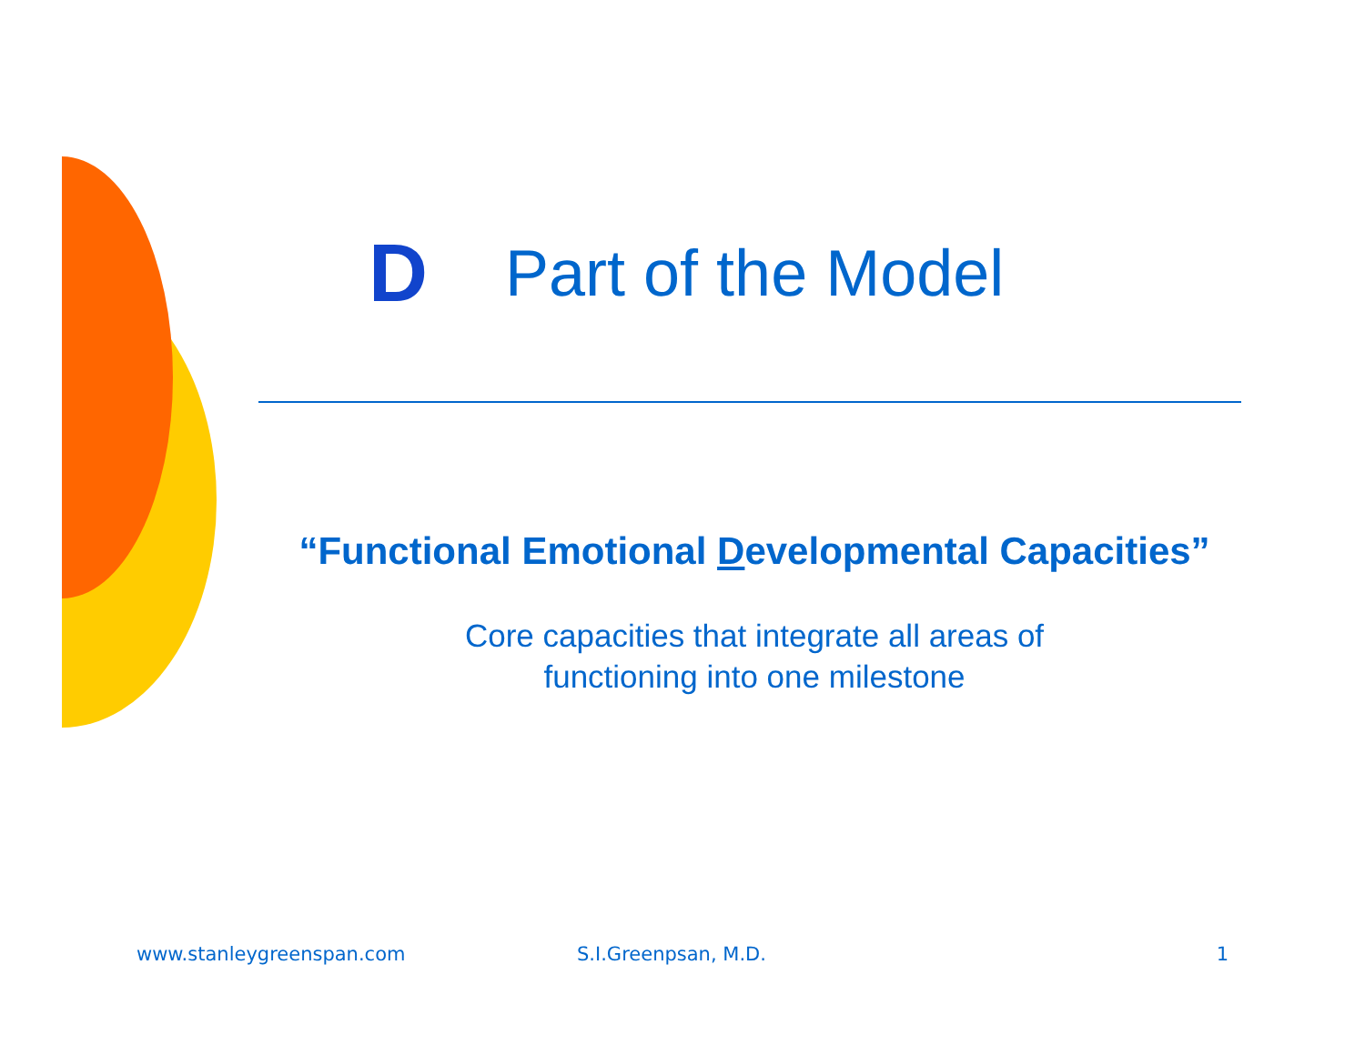D
Part of the Model
“Functional Emotional Developmental Capacities”
Core capacities that integrate all areas of
functioning into one milestone
www.stanleygreenspan.com S.I.Greenpsan, M.D. 1